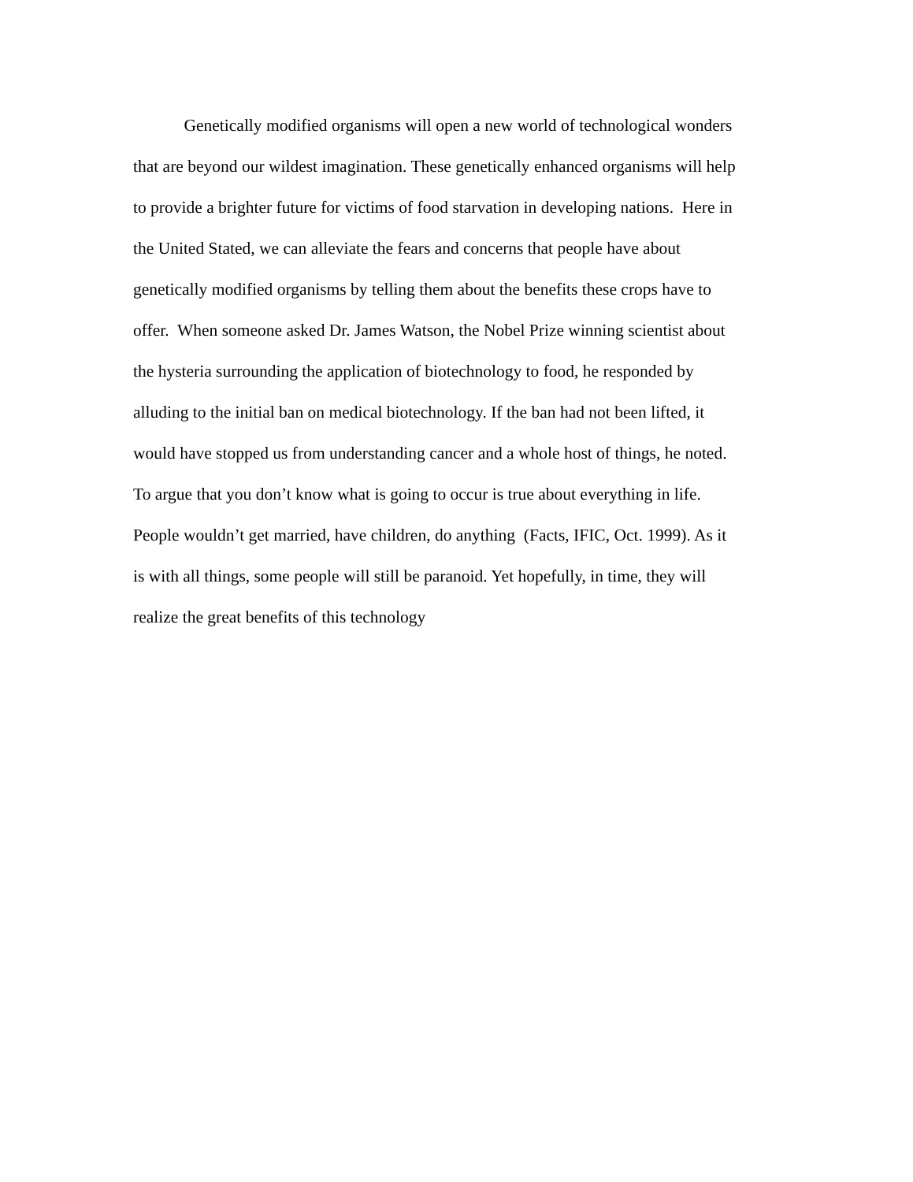Genetically modified organisms will open a new world of technological wonders
that are beyond our wildest imagination. These genetically enhanced organisms will help
to provide a brighter future for victims of food starvation in developing nations. Here in
the United Stated, we can alleviate the fears and concerns that people have about
genetically modified organisms by telling them about the benefits these crops have to
offer. When someone asked Dr. James Watson, the Nobel Prize winning scientist about
the hysteria surrounding the application of biotechnology to food, he responded by
alluding to the initial ban on medical biotechnology. If the ban had not been lifted, it
would have stopped us from understanding cancer and a whole host of things, he noted.
To argue that you don’t know what is going to occur is true about everything in life.
People wouldn’t get married, have children, do anything (Facts, IFIC, Oct. 1999). As it
is with all things, some people will still be paranoid. Yet hopefully, in time, they will
realize the great benefits of this technology